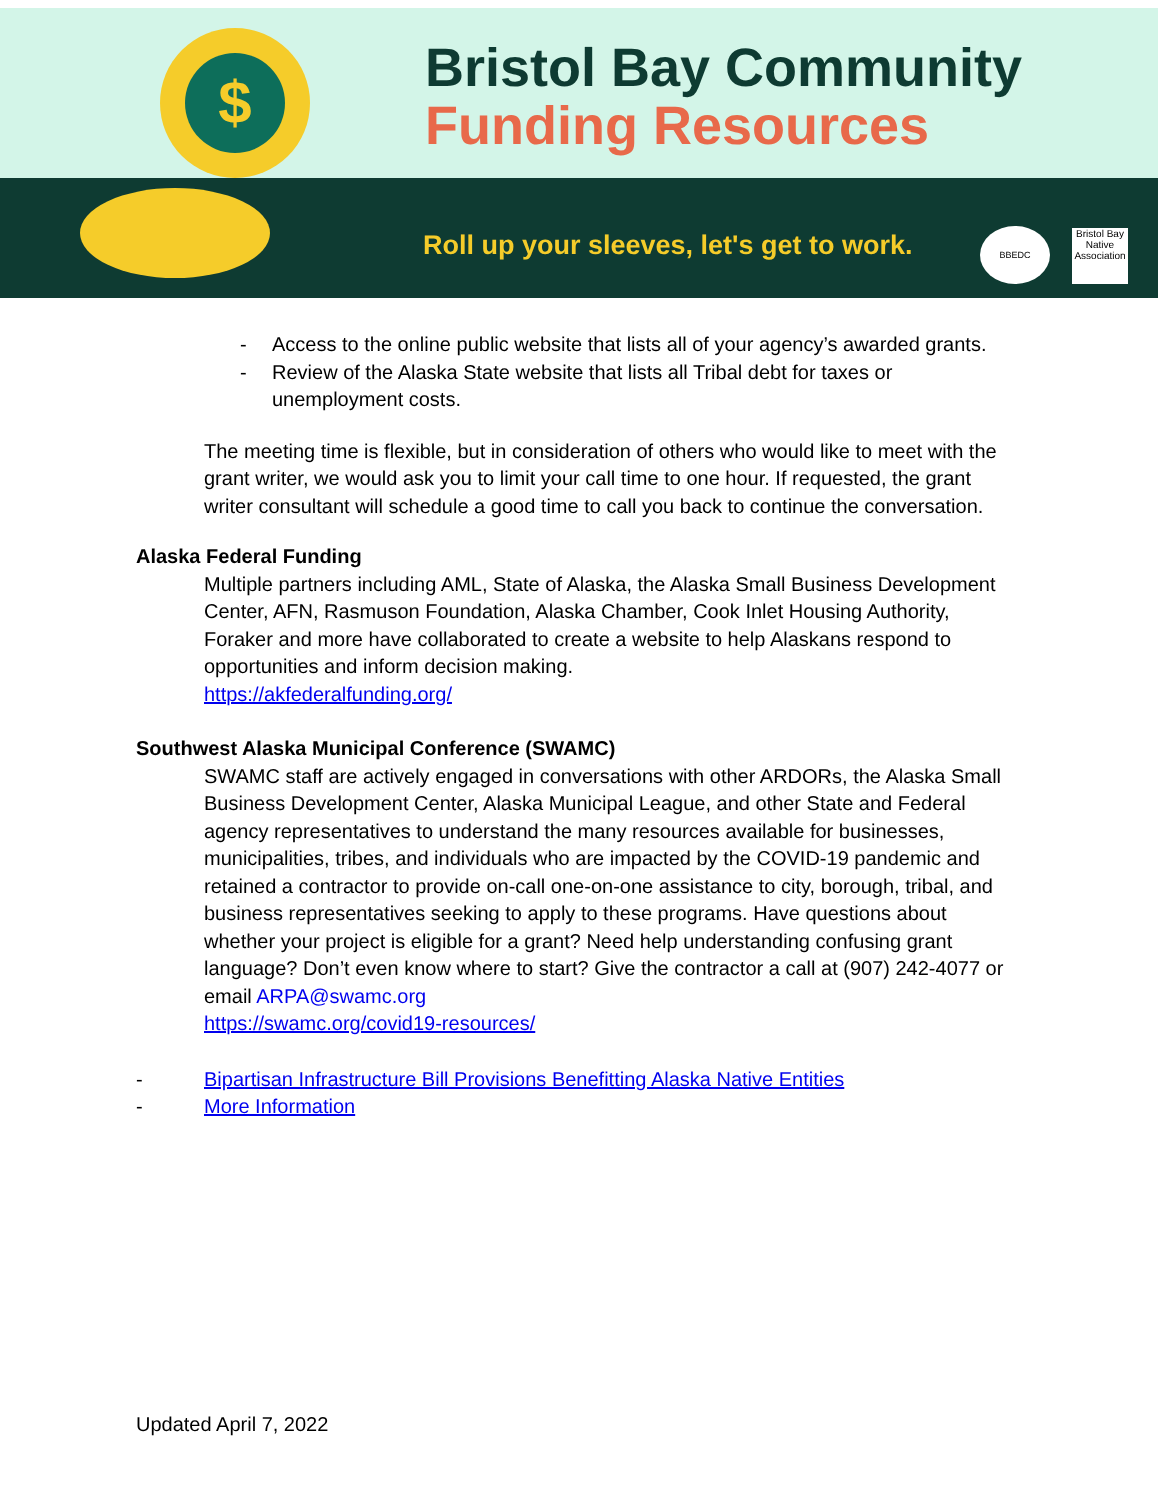$
Bristol Bay Community
Funding Resources
Roll up your sleeves, let's get to work.
BBEDC
Bristol Bay
Native
Association
- Access to the online public website that lists all of your agency’s awarded grants.
- Review of the Alaska State website that lists all Tribal debt for taxes or unemployment costs.
The meeting time is flexible, but in consideration of others who would like to meet with the grant writer, we would ask you to limit your call time to one hour. If requested, the grant writer consultant will schedule a good time to call you back to continue the conversation.
Alaska Federal Funding
Multiple partners including AML, State of Alaska, the Alaska Small Business Development Center, AFN, Rasmuson Foundation, Alaska Chamber, Cook Inlet Housing Authority, Foraker and more have collaborated to create a website to help Alaskans respond to opportunities and inform decision making.
https://akfederalfunding.org/
Southwest Alaska Municipal Conference (SWAMC)
SWAMC staff are actively engaged in conversations with other ARDORs, the Alaska Small Business Development Center, Alaska Municipal League, and other State and Federal agency representatives to understand the many resources available for businesses, municipalities, tribes, and individuals who are impacted by the COVID-19 pandemic and retained a contractor to provide on-call one-on-one assistance to city, borough, tribal, and business representatives seeking to apply to these programs. Have questions about whether your project is eligible for a grant? Need help understanding confusing grant language? Don’t even know where to start? Give the contractor a call at (907) 242-4077 or email ARPA@swamc.org
https://swamc.org/covid19-resources/
- Bipartisan Infrastructure Bill Provisions Benefitting Alaska Native Entities
- More Information
Updated April 7, 2022